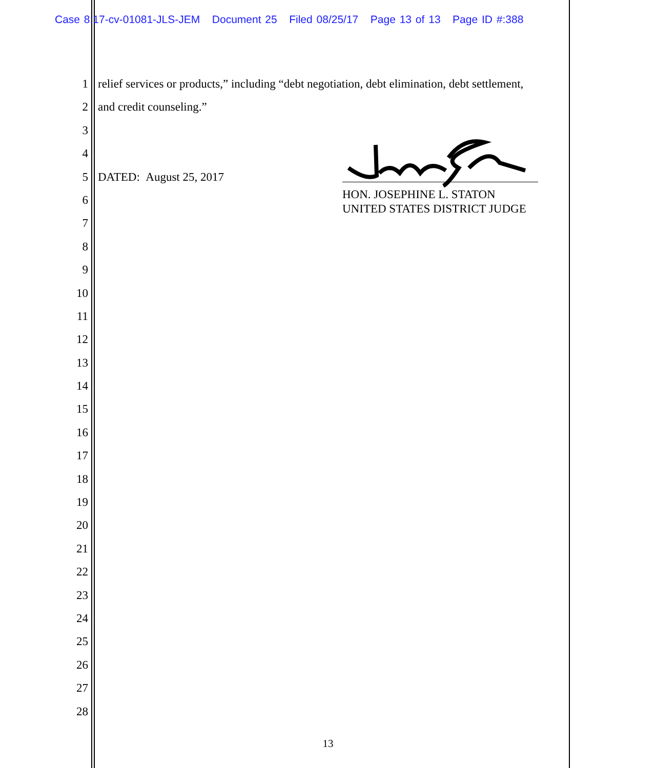Case 8:17-cv-01081-JLS-JEM Document 25 Filed 08/25/17 Page 13 of 13 Page ID #:388
1 relief services or products,” including “debt negotiation, debt elimination, debt settlement,
2 and credit counseling.”
3
4
5 DATED: August 25, 2017
6
7
8
9
10
11
12
13
14
15
16
17
18
19
20
21
22
23
24
25
26
27
28
HON. JOSEPHINE L. STATON
UNITED STATES DISTRICT JUDGE
13